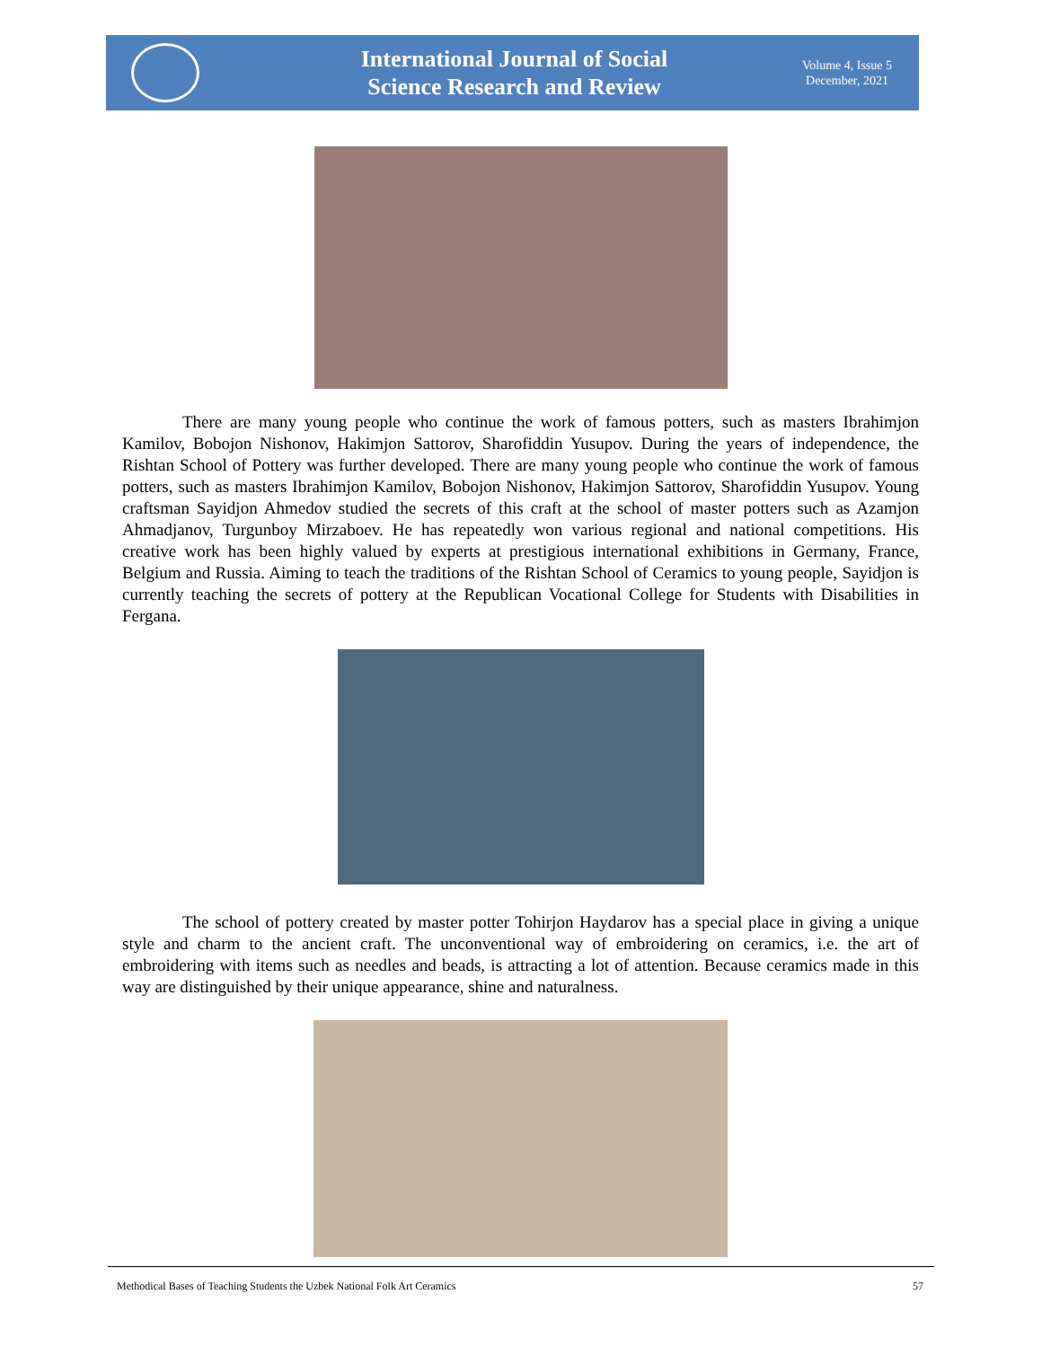International Journal of Social
Science Research and Review
Volume 4, Issue 5
December, 2021
There are many young people who continue the work of famous potters, such as masters Ibrahimjon Kamilov, Bobojon Nishonov, Hakimjon Sattorov, Sharofiddin Yusupov. During the years of independence, the Rishtan School of Pottery was further developed. There are many young people who continue the work of famous potters, such as masters Ibrahimjon Kamilov, Bobojon Nishonov, Hakimjon Sattorov, Sharofiddin Yusupov. Young craftsman Sayidjon Ahmedov studied the secrets of this craft at the school of master potters such as Azamjon Ahmadjanov, Turgunboy Mirzaboev. He has repeatedly won various regional and national competitions. His creative work has been highly valued by experts at prestigious international exhibitions in Germany, France, Belgium and Russia. Aiming to teach the traditions of the Rishtan School of Ceramics to young people, Sayidjon is currently teaching the secrets of pottery at the Republican Vocational College for Students with Disabilities in Fergana.
The school of pottery created by master potter Tohirjon Haydarov has a special place in giving a unique style and charm to the ancient craft. The unconventional way of embroidering on ceramics, i.e. the art of embroidering with items such as needles and beads, is attracting a lot of attention. Because ceramics made in this way are distinguished by their unique appearance, shine and naturalness.
Methodical Bases of Teaching Students the Uzbek National Folk Art Ceramics 57